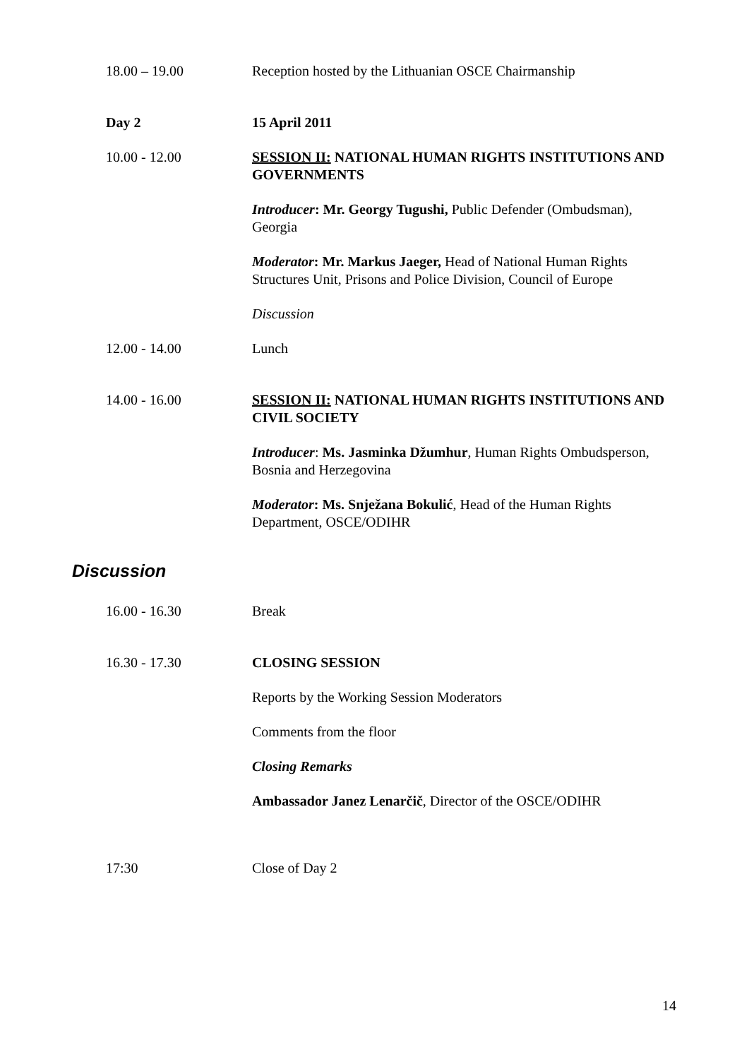| 18.00 – 19.00 | Reception hosted by the Lithuanian OSCE Chairmanship |
| Day 2 | 15 April 2011 |
| 10.00 - 12.00 | SESSION II: NATIONAL HUMAN RIGHTS INSTITUTIONS AND GOVERNMENTS Introducer : Mr. Georgy Tugushi, Public Defender (Ombudsman), Georgia Moderator : Mr. Markus Jaeger, Head of National Human Rights Structures Unit, Prisons and Police Division, Council of Europe Discussion |
| 12.00 - 14.00 | Lunch |
| 14.00 - 16.00 | SESSION II: NATIONAL HUMAN RIGHTS INSTITUTIONS AND CIVIL SOCIETY Introducer : Ms. Jasminka Džumhur , Human Rights Ombudsperson, Bosnia and Herzegovina Moderator : Ms. Snježana Bokulić , Head of the Human Rights Department, OSCE/ODIHR |
Discussion
| 16.00 - 16.30 | Break |
| 16.30 - 17.30 | CLOSING SESSION Reports by the Working Session Moderators Comments from the floor Closing Remarks Ambassador Janez Lenarčič , Director of the OSCE/ODIHR |
| 17:30 | Close of Day 2 |
14